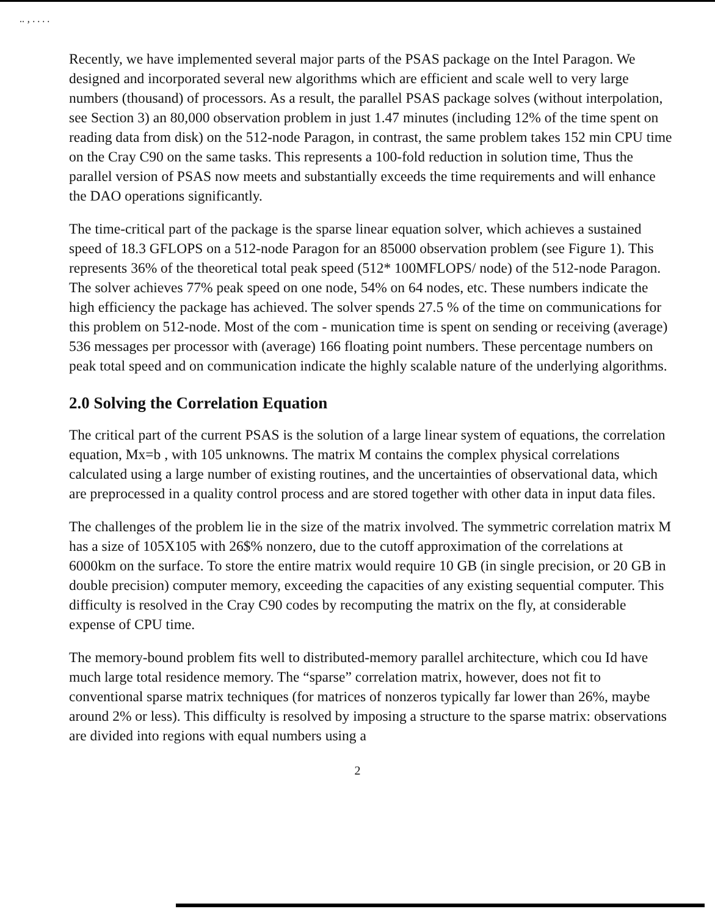.. ‚ . . . .
Recently, we have implemented several major parts of the PSAS package on the Intel Paragon. We designed and incorporated several new algorithms which are efficient and scale well to very large numbers (thousand) of processors. As a result, the parallel PSAS package solves (without interpolation, see Section 3) an 80,000 observation problem in just 1.47 minutes (including 12% of the time spent on reading data from disk) on the 512-node Paragon, in contrast, the same problem takes 152 min CPU time on the Cray C90 on the same tasks. This represents a 100-fold reduction in solution time, Thus the parallel version of PSAS now meets and substantially exceeds the time requirements and will enhance the DAO operations significantly.
The time-critical part of the package is the sparse linear equation solver, which achieves a sustained speed of 18.3 GFLOPS on a 512-node Paragon for an 85000 observation problem (see Figure 1). This represents 36% of the theoretical total peak speed (512* 100MFLOPS/ node) of the 512-node Paragon. The solver achieves 77% peak speed on one node, 54% on 64 nodes, etc. These numbers indicate the high efficiency the package has achieved. The solver spends 27.5 % of the time on communications for this problem on 512-node. Most of the com - munication time is spent on sending or receiving (average) 536 messages per processor with (average) 166 floating point numbers. These percentage numbers on peak total speed and on communication indicate the highly scalable nature of the underlying algorithms.
2.0 Solving the Correlation Equation
The critical part of the current PSAS is the solution of a large linear system of equations, the correlation equation, Mx=b , with 105 unknowns. The matrix M contains the complex physical correlations calculated using a large number of existing routines, and the uncertainties of observational data, which are preprocessed in a quality control process and are stored together with other data in input data files.
The challenges of the problem lie in the size of the matrix involved. The symmetric correlation matrix M has a size of 105X105 with 26$% nonzero, due to the cutoff approximation of the correlations at 6000km on the surface. To store the entire matrix would require 10 GB (in single precision, or 20 GB in double precision) computer memory, exceeding the capacities of any existing sequential computer. This difficulty is resolved in the Cray C90 codes by recomputing the matrix on the fly, at considerable expense of CPU time.
The memory-bound problem fits well to distributed-memory parallel architecture, which cou Id have much large total residence memory. The “sparse” correlation matrix, however, does not fit to conventional sparse matrix techniques (for matrices of nonzeros typically far lower than 26%, maybe around 2% or less). This difficulty is resolved by imposing a structure to the sparse matrix: observations are divided into regions with equal numbers using a
2